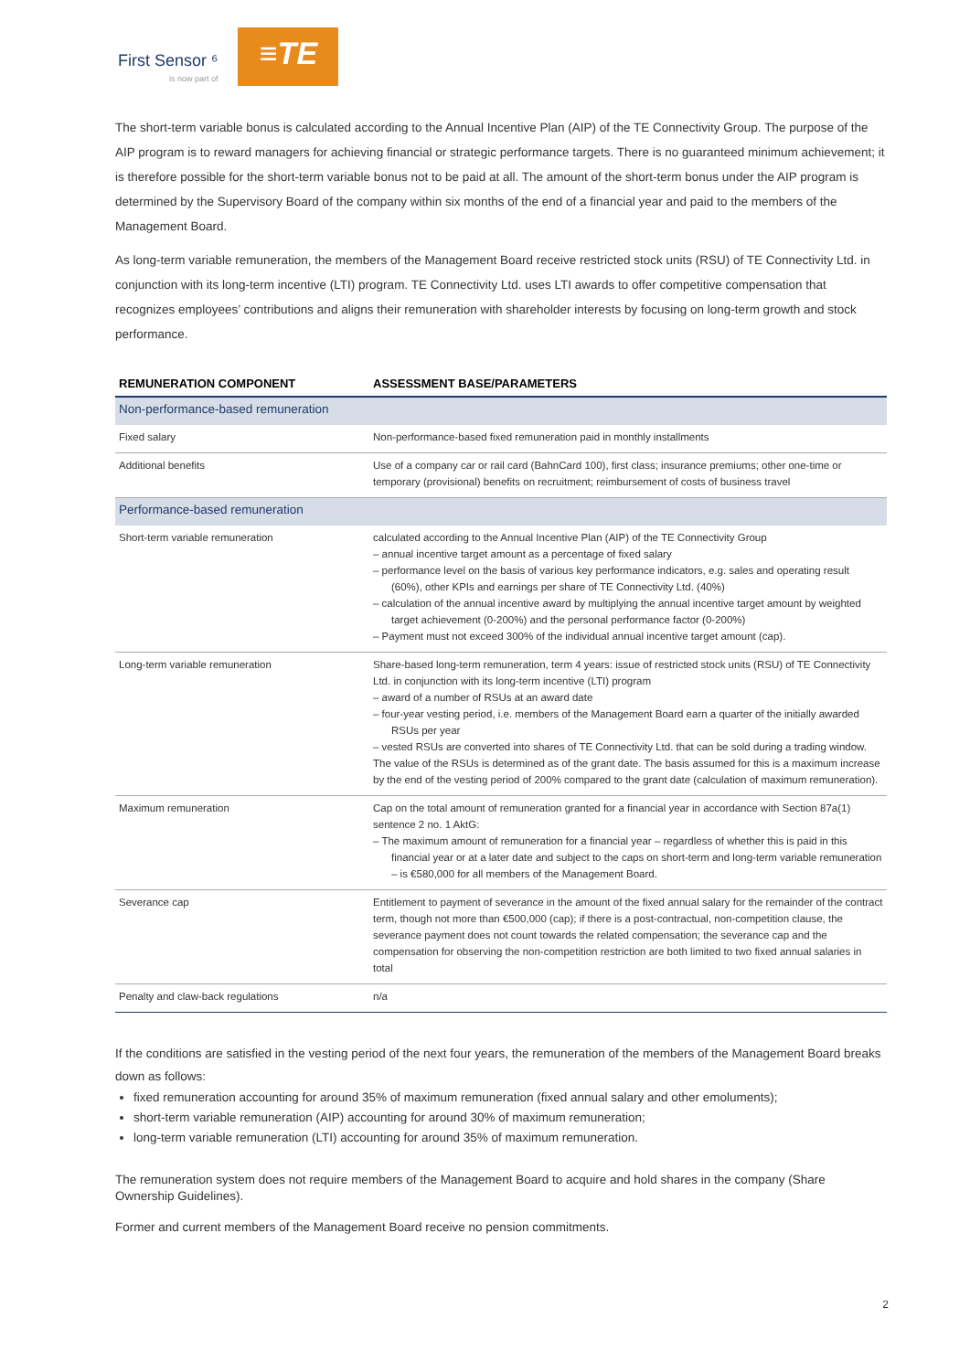First Sensor ⁶
is now part of
≡TE
The short-term variable bonus is calculated according to the Annual Incentive Plan (AIP) of the TE Connectivity Group. The purpose of the AIP program is to reward managers for achieving financial or strategic performance targets. There is no guaranteed minimum achievement; it is therefore possible for the short-term variable bonus not to be paid at all. The amount of the short-term bonus under the AIP program is determined by the Supervisory Board of the company within six months of the end of a financial year and paid to the members of the Management Board.
As long-term variable remuneration, the members of the Management Board receive restricted stock units (RSU) of TE Connectivity Ltd. in conjunction with its long-term incentive (LTI) program. TE Connectivity Ltd. uses LTI awards to offer competitive compensation that recognizes employees’ contributions and aligns their remuneration with shareholder interests by focusing on long-term growth and stock performance.
| REMUNERATION COMPONENT | ASSESSMENT BASE/PARAMETERS |
| --- | --- |
| Non-performance-based remuneration | |
| Fixed salary | Non-performance-based fixed remuneration paid in monthly installments |
| Additional benefits | Use of a company car or rail card (BahnCard 100), first class; insurance premiums; other one-time or temporary (provisional) benefits on recruitment; reimbursement of costs of business travel |
| Performance-based remuneration | |
| Short-term variable remuneration | calculated according to the Annual Incentive Plan (AIP) of the TE Connectivity Group – annual incentive target amount as a percentage of fixed salary – performance level on the basis of various key performance indicators, e.g. sales and operating result (60%), other KPIs and earnings per share of TE Connectivity Ltd. (40%) – calculation of the annual incentive award by multiplying the annual incentive target amount by weighted target achievement (0-200%) and the personal performance factor (0-200%) – Payment must not exceed 300% of the individual annual incentive target amount (cap). |
| Long-term variable remuneration | Share-based long-term remuneration, term 4 years: issue of restricted stock units (RSU) of TE Connectivity Ltd. in conjunction with its long-term incentive (LTI) program – award of a number of RSUs at an award date – four-year vesting period, i.e. members of the Management Board earn a quarter of the initially awarded RSUs per year – vested RSUs are converted into shares of TE Connectivity Ltd. that can be sold during a trading window. The value of the RSUs is determined as of the grant date. The basis assumed for this is a maximum increase by the end of the vesting period of 200% compared to the grant date (calculation of maximum remuneration). |
| Maximum remuneration | Cap on the total amount of remuneration granted for a financial year in accordance with Section 87a(1) sentence 2 no. 1 AktG: – The maximum amount of remuneration for a financial year – regardless of whether this is paid in this financial year or at a later date and subject to the caps on short-term and long-term variable remuneration – is €580,000 for all members of the Management Board. |
| Severance cap | Entitlement to payment of severance in the amount of the fixed annual salary for the remainder of the contract term, though not more than €500,000 (cap); if there is a post-contractual, non-competition clause, the severance payment does not count towards the related compensation; the severance cap and the compensation for observing the non-competition restriction are both limited to two fixed annual salaries in total |
| Penalty and claw-back regulations | n/a |
If the conditions are satisfied in the vesting period of the next four years, the remuneration of the members of the Management Board breaks down as follows:
fixed remuneration accounting for around 35% of maximum remuneration (fixed annual salary and other emoluments);
short-term variable remuneration (AIP) accounting for around 30% of maximum remuneration;
long-term variable remuneration (LTI) accounting for around 35% of maximum remuneration.
The remuneration system does not require members of the Management Board to acquire and hold shares in the company (Share Ownership Guidelines).
Former and current members of the Management Board receive no pension commitments.
2